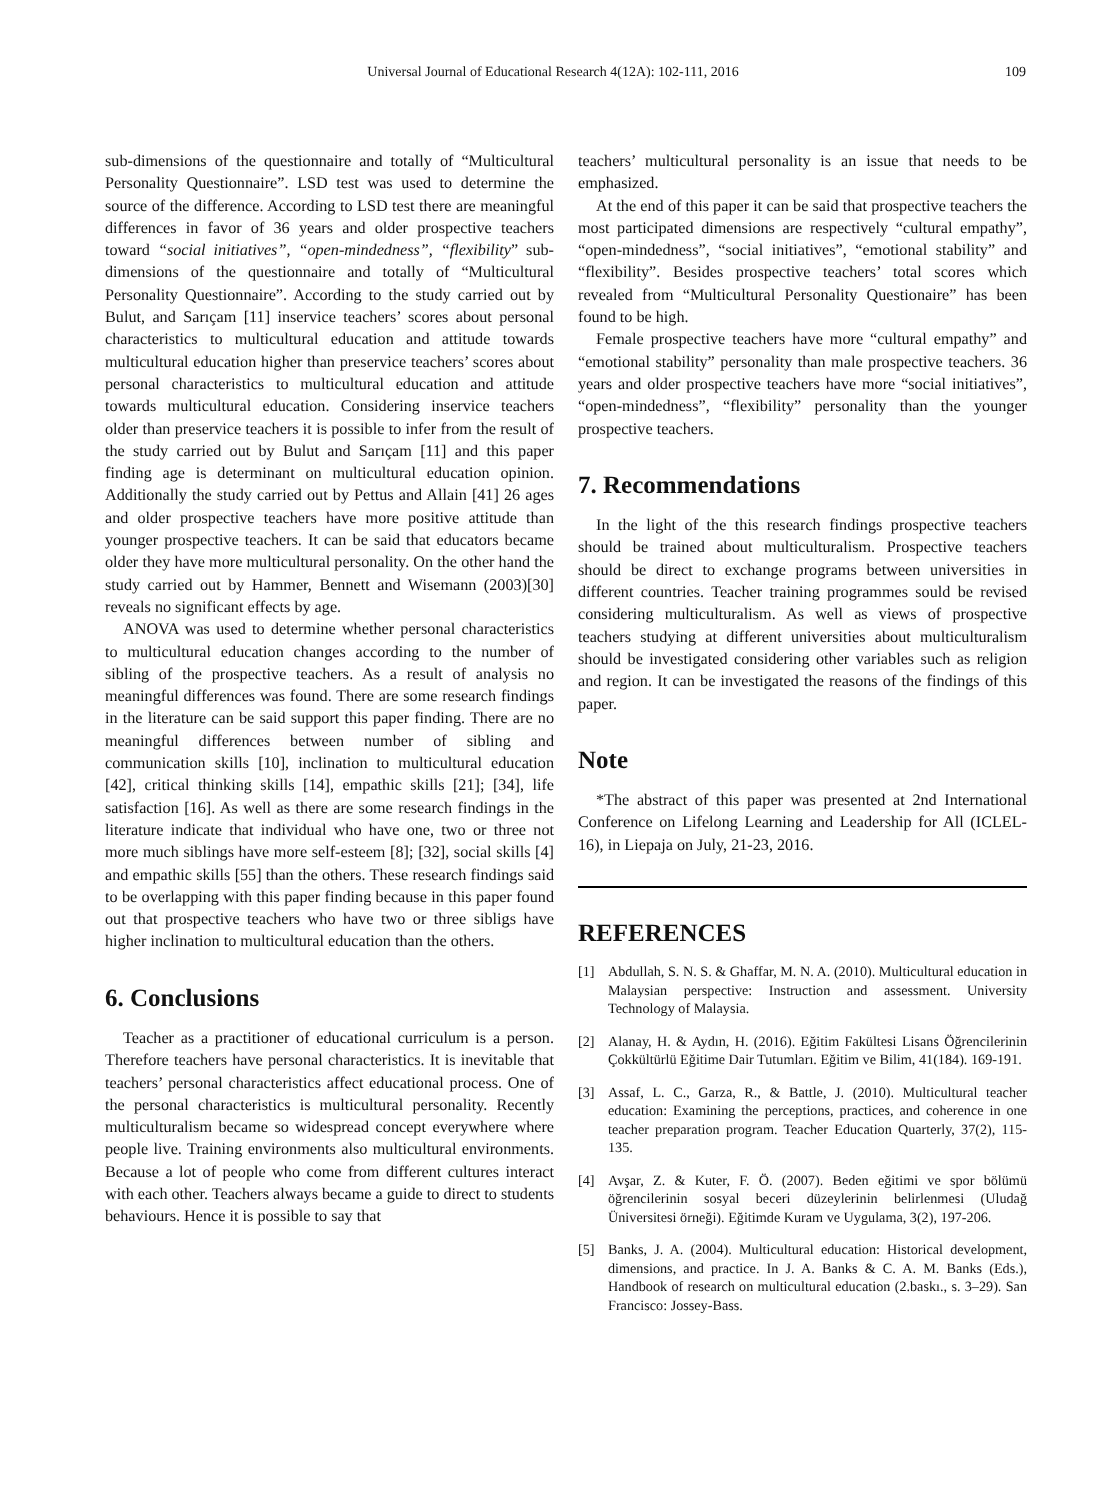Universal Journal of Educational Research 4(12A): 102-111, 2016 109
sub-dimensions of the questionnaire and totally of “Multicultural Personality Questionnaire”. LSD test was used to determine the source of the difference. According to LSD test there are meaningful differences in favor of 36 years and older prospective teachers toward “social initiatives”, “open-mindedness”, “flexibility” sub-dimensions of the questionnaire and totally of “Multicultural Personality Questionnaire”. According to the study carried out by Bulut, and Sarıçam [11] inservice teachers’ scores about personal characteristics to multicultural education and attitude towards multicultural education higher than preservice teachers’ scores about personal characteristics to multicultural education and attitude towards multicultural education. Considering inservice teachers older than preservice teachers it is possible to infer from the result of the study carried out by Bulut and Sarıçam [11] and this paper finding age is determinant on multicultural education opinion. Additionally the study carried out by Pettus and Allain [41] 26 ages and older prospective teachers have more positive attitude than younger prospective teachers. It can be said that educators became older they have more multicultural personality. On the other hand the study carried out by Hammer, Bennett and Wisemann (2003)[30] reveals no significant effects by age.
ANOVA was used to determine whether personal characteristics to multicultural education changes according to the number of sibling of the prospective teachers. As a result of analysis no meaningful differences was found. There are some research findings in the literature can be said support this paper finding. There are no meaningful differences between number of sibling and communication skills [10], inclination to multicultural education [42], critical thinking skills [14], empathic skills [21]; [34], life satisfaction [16]. As well as there are some research findings in the literature indicate that individual who have one, two or three not more much siblings have more self-esteem [8]; [32], social skills [4] and empathic skills [55] than the others. These research findings said to be overlapping with this paper finding because in this paper found out that prospective teachers who have two or three sibligs have higher inclination to multicultural education than the others.
6. Conclusions
Teacher as a practitioner of educational curriculum is a person. Therefore teachers have personal characteristics. It is inevitable that teachers’ personal characteristics affect educational process. One of the personal characteristics is multicultural personality. Recently multiculturalism became so widespread concept everywhere where people live. Training environments also multicultural environments. Because a lot of people who come from different cultures interact with each other. Teachers always became a guide to direct to students behaviours. Hence it is possible to say that
teachers’ multicultural personality is an issue that needs to be emphasized.
At the end of this paper it can be said that prospective teachers the most participated dimensions are respectively “cultural empathy”, “open-mindedness”, “social initiatives”, “emotional stability” and “flexibility”. Besides prospective teachers’ total scores which revealed from “Multicultural Personality Questionaire” has been found to be high.
Female prospective teachers have more “cultural empathy” and “emotional stability” personality than male prospective teachers. 36 years and older prospective teachers have more “social initiatives”, “open-mindedness”, “flexibility” personality than the younger prospective teachers.
7. Recommendations
In the light of the this research findings prospective teachers should be trained about multiculturalism. Prospective teachers should be direct to exchange programs between universities in different countries. Teacher training programmes sould be revised considering multiculturalism. As well as views of prospective teachers studying at different universities about multiculturalism should be investigated considering other variables such as religion and region. It can be investigated the reasons of the findings of this paper.
Note
*The abstract of this paper was presented at 2nd International Conference on Lifelong Learning and Leadership for All (ICLEL-16), in Liepaja on July, 21-23, 2016.
REFERENCES
[1] Abdullah, S. N. S. & Ghaffar, M. N. A. (2010). Multicultural education in Malaysian perspective: Instruction and assessment. University Technology of Malaysia.
[2] Alanay, H. & Aydın, H. (2016). Eğitim Fakültesi Lisans Öğrencilerinin Çokkültürlü Eğitime Dair Tutumları. Eğitim ve Bilim, 41(184). 169-191.
[3] Assaf, L. C., Garza, R., & Battle, J. (2010). Multicultural teacher education: Examining the perceptions, practices, and coherence in one teacher preparation program. Teacher Education Quarterly, 37(2), 115-135.
[4] Avşar, Z. & Kuter, F. Ö. (2007). Beden eğitimi ve spor bölümü öğrencilerinin sosyal beceri düzeylerinin belirlenmesi (Uludağ Üniversitesi örneği). Eğitimde Kuram ve Uygulama, 3(2), 197-206.
[5] Banks, J. A. (2004). Multicultural education: Historical development, dimensions, and practice. In J. A. Banks & C. A. M. Banks (Eds.), Handbook of research on multicultural education (2.baskı., s. 3–29). San Francisco: Jossey-Bass.